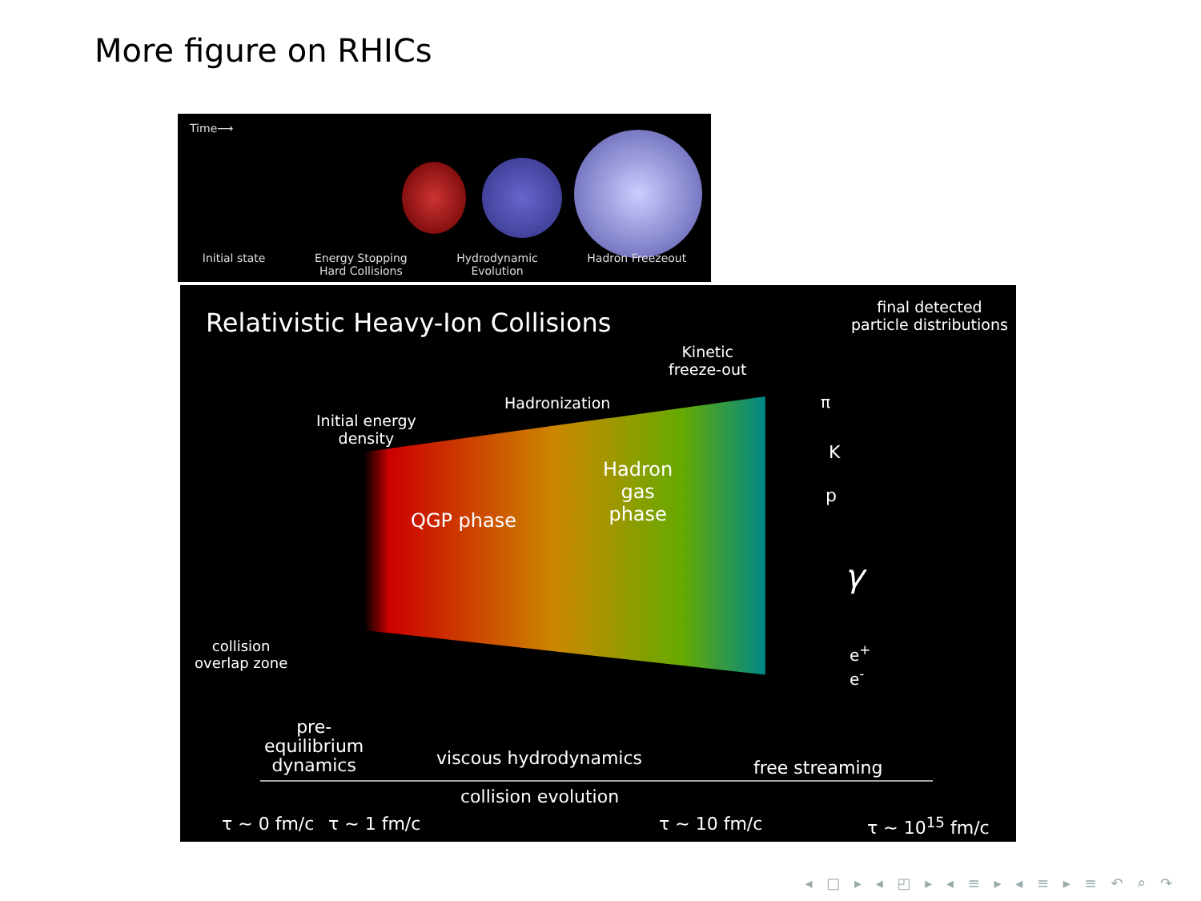More figure on RHICs
Time⟶
Initial state Energy Stopping
Hard Collisions Hydrodynamic
Evolution Hadron Freezeout
Relativistic Heavy-Ion Collisions
final detected
particle distributions
Kinetic
freeze-out
Hadronization
Initial energy
density
Hadron
gas
phase
QGP phase
π
K
p
γ
e<sup>+</sup>
e<sup>-</sup>
collision
overlap zone
pre-
equilibrium
dynamics
viscous hydrodynamics free streaming
collision evolution
τ ~ 0 fm/c τ ~ 1 fm/c τ ~ 10 fm/c τ ~ 10<sup>15</sup> fm/c
◂ □ ▸ ◂ ◰ ▸ ◂ ≡ ▸ ◂ ≡ ▸ ≡ ↶ ⌕ ↷